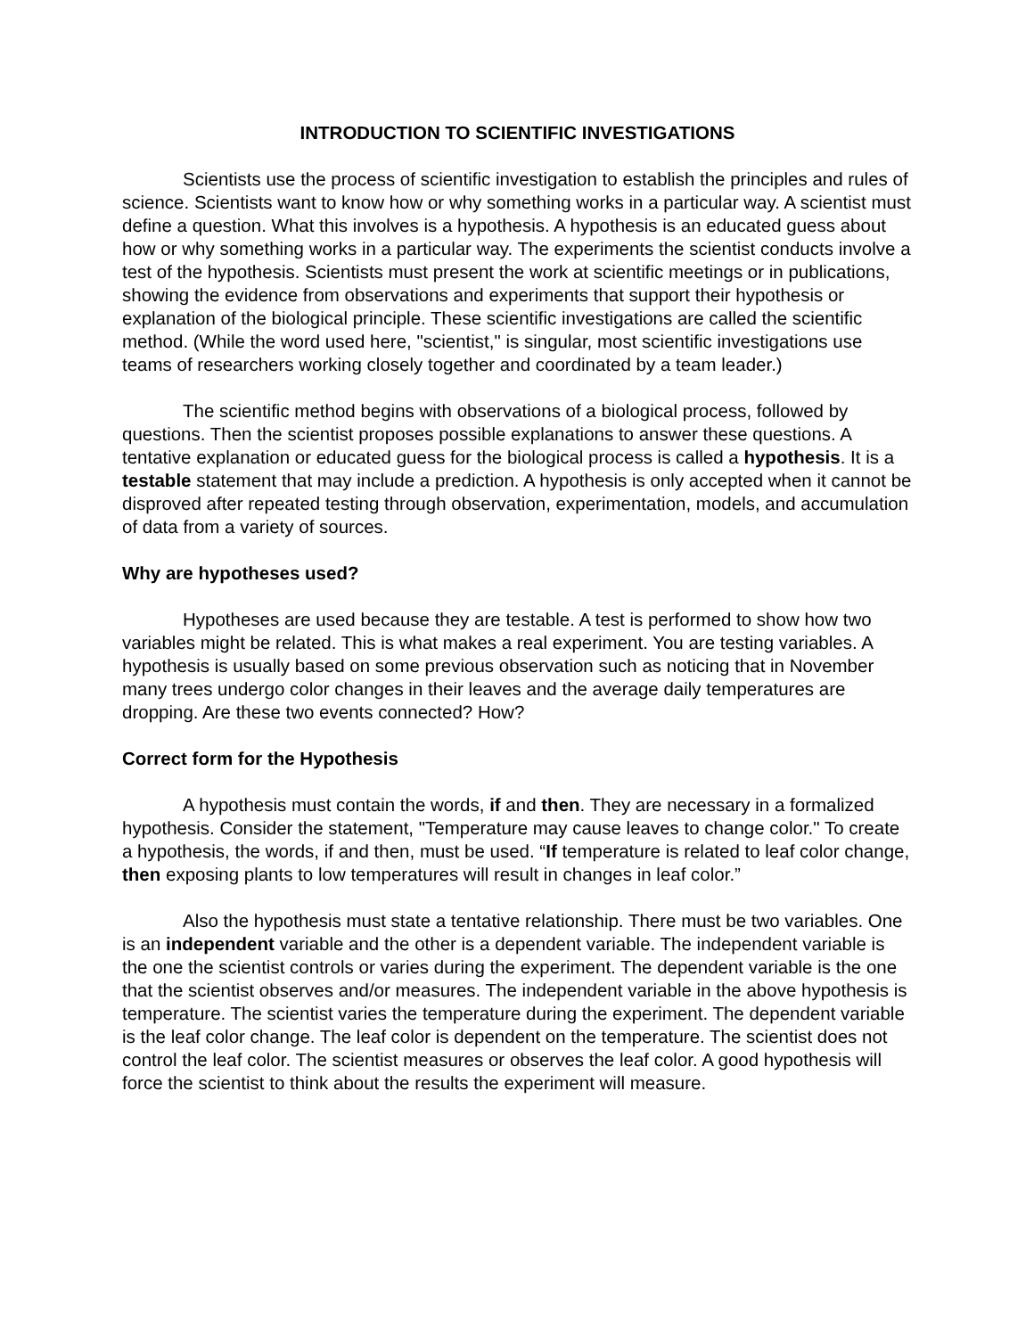INTRODUCTION TO SCIENTIFIC INVESTIGATIONS
Scientists use the process of scientific investigation to establish the principles and rules of science. Scientists want to know how or why something works in a particular way. A scientist must define a question. What this involves is a hypothesis. A hypothesis is an educated guess about how or why something works in a particular way. The experiments the scientist conducts involve a test of the hypothesis. Scientists must present the work at scientific meetings or in publications, showing the evidence from observations and experiments that support their hypothesis or explanation of the biological principle. These scientific investigations are called the scientific method. (While the word used here, "scientist," is singular, most scientific investigations use teams of researchers working closely together and coordinated by a team leader.)
The scientific method begins with observations of a biological process, followed by questions. Then the scientist proposes possible explanations to answer these questions. A tentative explanation or educated guess for the biological process is called a hypothesis. It is a testable statement that may include a prediction. A hypothesis is only accepted when it cannot be disproved after repeated testing through observation, experimentation, models, and accumulation of data from a variety of sources.
Why are hypotheses used?
Hypotheses are used because they are testable. A test is performed to show how two variables might be related. This is what makes a real experiment. You are testing variables. A hypothesis is usually based on some previous observation such as noticing that in November many trees undergo color changes in their leaves and the average daily temperatures are dropping. Are these two events connected? How?
Correct form for the Hypothesis
A hypothesis must contain the words, if and then. They are necessary in a formalized hypothesis. Consider the statement, "Temperature may cause leaves to change color." To create a hypothesis, the words, if and then, must be used. “If temperature is related to leaf color change, then exposing plants to low temperatures will result in changes in leaf color.”
Also the hypothesis must state a tentative relationship. There must be two variables. One is an independent variable and the other is a dependent variable. The independent variable is the one the scientist controls or varies during the experiment. The dependent variable is the one that the scientist observes and/or measures. The independent variable in the above hypothesis is temperature. The scientist varies the temperature during the experiment. The dependent variable is the leaf color change. The leaf color is dependent on the temperature. The scientist does not control the leaf color. The scientist measures or observes the leaf color. A good hypothesis will force the scientist to think about the results the experiment will measure.